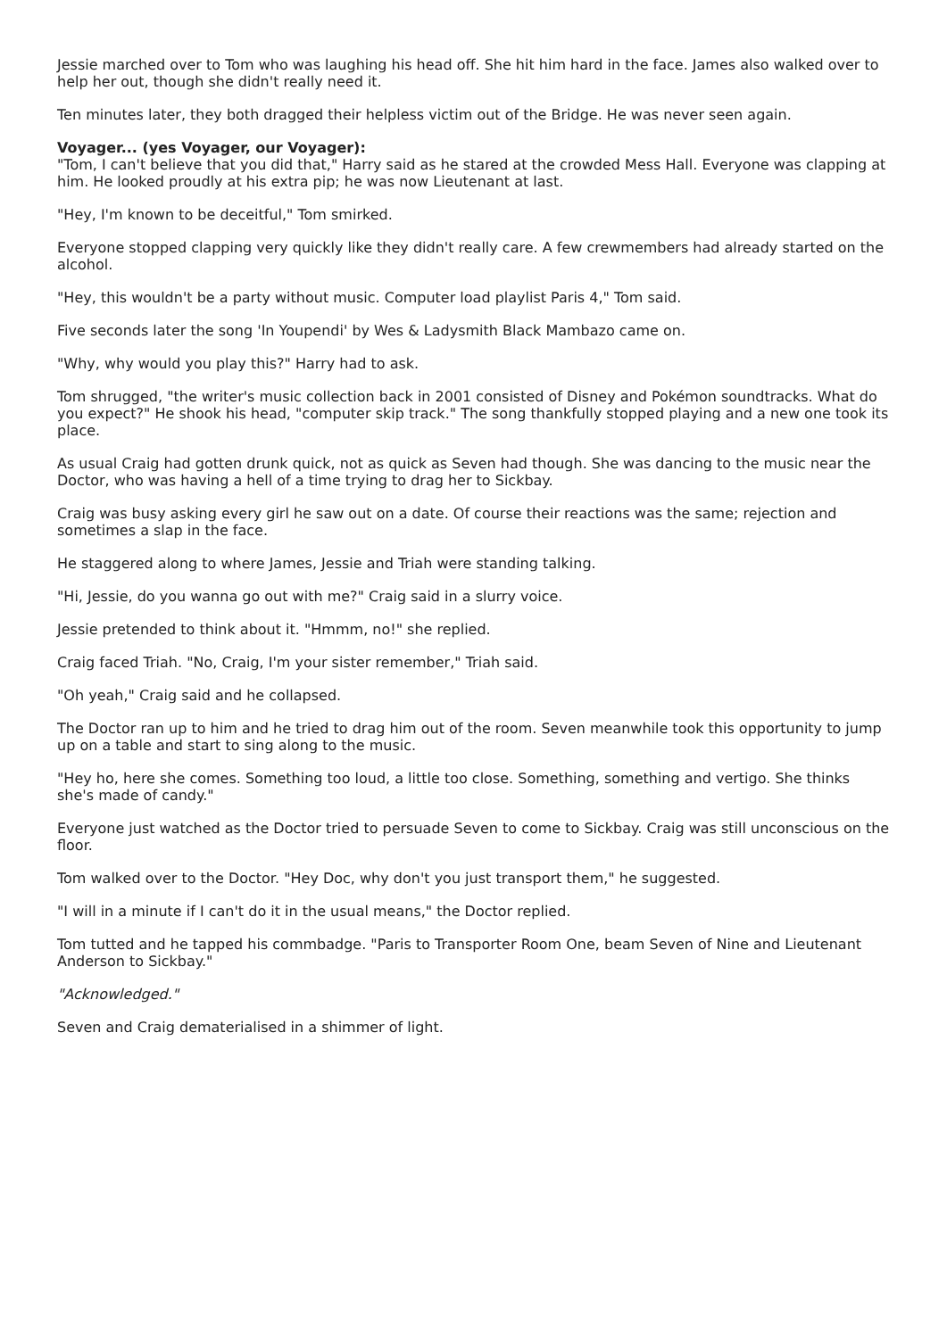Jessie marched over to Tom who was laughing his head off. She hit him hard in the face. James also walked over to help her out, though she didn't really need it.
Ten minutes later, they both dragged their helpless victim out of the Bridge. He was never seen again.
Voyager... (yes Voyager, our Voyager):
"Tom, I can't believe that you did that," Harry said as he stared at the crowded Mess Hall. Everyone was clapping at him. He looked proudly at his extra pip; he was now Lieutenant at last.
"Hey, I'm known to be deceitful," Tom smirked.
Everyone stopped clapping very quickly like they didn't really care. A few crewmembers had already started on the alcohol.
"Hey, this wouldn't be a party without music. Computer load playlist Paris 4," Tom said.
Five seconds later the song 'In Youpendi' by Wes & Ladysmith Black Mambazo came on.
"Why, why would you play this?" Harry had to ask.
Tom shrugged, "the writer's music collection back in 2001 consisted of Disney and Pokémon soundtracks. What do you expect?" He shook his head, "computer skip track." The song thankfully stopped playing and a new one took its place.
As usual Craig had gotten drunk quick, not as quick as Seven had though. She was dancing to the music near the Doctor, who was having a hell of a time trying to drag her to Sickbay.
Craig was busy asking every girl he saw out on a date. Of course their reactions was the same; rejection and sometimes a slap in the face.
He staggered along to where James, Jessie and Triah were standing talking.
"Hi, Jessie, do you wanna go out with me?" Craig said in a slurry voice.
Jessie pretended to think about it. "Hmmm, no!" she replied.
Craig faced Triah. "No, Craig, I'm your sister remember," Triah said.
"Oh yeah," Craig said and he collapsed.
The Doctor ran up to him and he tried to drag him out of the room. Seven meanwhile took this opportunity to jump up on a table and start to sing along to the music.
"Hey ho, here she comes. Something too loud, a little too close. Something, something and vertigo. She thinks she's made of candy."
Everyone just watched as the Doctor tried to persuade Seven to come to Sickbay. Craig was still unconscious on the floor.
Tom walked over to the Doctor. "Hey Doc, why don't you just transport them," he suggested.
"I will in a minute if I can't do it in the usual means," the Doctor replied.
Tom tutted and he tapped his commbadge. "Paris to Transporter Room One, beam Seven of Nine and Lieutenant Anderson to Sickbay."
"Acknowledged."
Seven and Craig dematerialised in a shimmer of light.